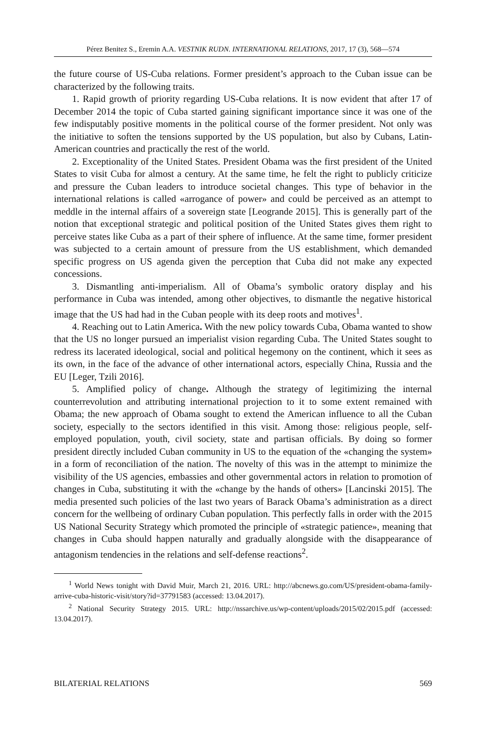Pérez Benitez S., Eremin A.A. VESTNIK RUDN. INTERNATIONAL RELATIONS, 2017, 17 (3), 568—574
the future course of US-Cuba relations. Former president’s approach to the Cuban issue can be characterized by the following traits.
1. Rapid growth of priority regarding US-Cuba relations. It is now evident that after 17 of December 2014 the topic of Cuba started gaining significant importance since it was one of the few indisputably positive moments in the political course of the former president. Not only was the initiative to soften the tensions supported by the US population, but also by Cubans, Latin-American countries and practically the rest of the world.
2. Exceptionality of the United States. President Obama was the first president of the United States to visit Cuba for almost a century. At the same time, he felt the right to publicly criticize and pressure the Cuban leaders to introduce societal changes. This type of behavior in the international relations is called «arrogance of power» and could be perceived as an attempt to meddle in the internal affairs of a sovereign state [Leogrande 2015]. This is generally part of the notion that exceptional strategic and political position of the United States gives them right to perceive states like Cuba as a part of their sphere of influence. At the same time, former president was subjected to a certain amount of pressure from the US establishment, which demanded specific progress on US agenda given the perception that Cuba did not make any expected concessions.
3. Dismantling anti-imperialism. All of Obama’s symbolic oratory display and his performance in Cuba was intended, among other objectives, to dismantle the negative historical image that the US had had in the Cuban people with its deep roots and motives<sup>1</sup>.
4. Reaching out to Latin America. With the new policy towards Cuba, Obama wanted to show that the US no longer pursued an imperialist vision regarding Cuba. The United States sought to redress its lacerated ideological, social and political hegemony on the continent, which it sees as its own, in the face of the advance of other international actors, especially China, Russia and the EU [Leger, Tzili 2016].
5. Amplified policy of change. Although the strategy of legitimizing the internal counterrevolution and attributing international projection to it to some extent remained with Obama; the new approach of Obama sought to extend the American influence to all the Cuban society, especially to the sectors identified in this visit. Among those: religious people, self-employed population, youth, civil society, state and partisan officials. By doing so former president directly included Cuban community in US to the equation of the «changing the system» in a form of reconciliation of the nation. The novelty of this was in the attempt to minimize the visibility of the US agencies, embassies and other governmental actors in relation to promotion of changes in Cuba, substituting it with the «change by the hands of others» [Lancinski 2015]. The media presented such policies of the last two years of Barack Obama’s administration as a direct concern for the wellbeing of ordinary Cuban population. This perfectly falls in order with the 2015 US National Security Strategy which promoted the principle of «strategic patience», meaning that changes in Cuba should happen naturally and gradually alongside with the disappearance of antagonism tendencies in the relations and self-defense reactions<sup>2</sup>.
<sup>1</sup> World News tonight with David Muir, March 21, 2016. URL: http://abcnews.go.com/US/president-obama-family-arrive-cuba-historic-visit/story?id=37791583 (accessed: 13.04.2017).
<sup>2</sup> National Security Strategy 2015. URL: http://nssarchive.us/wp-content/uploads/2015/02/2015.pdf (accessed: 13.04.2017).
BILATERIAL RELATIONS 569